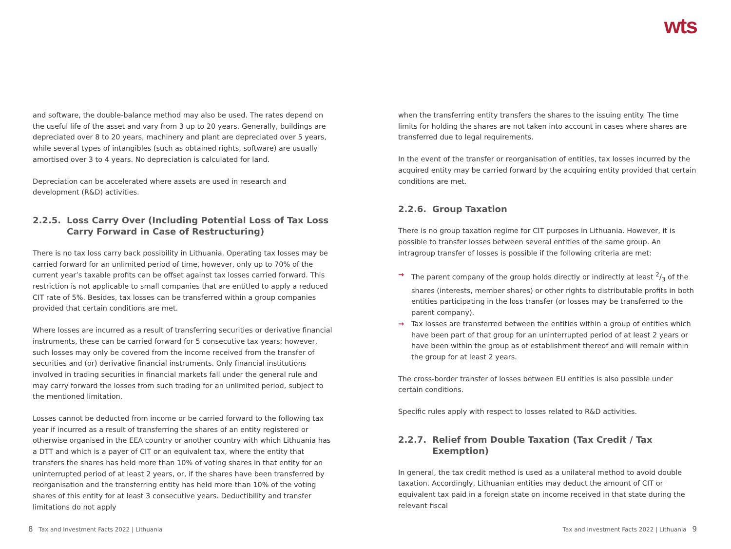wts
and software, the double-balance method may also be used. The rates depend on the useful life of the asset and vary from 3 up to 20 years. Generally, buildings are depreciated over 8 to 20 years, machinery and plant are depreciated over 5 years, while several types of intangibles (such as obtained rights, software) are usually amortised over 3 to 4 years. No depreciation is calculated for land.
Depreciation can be accelerated where assets are used in research and development (R&D) activities.
2.2.5. Loss Carry Over (Including Potential Loss of Tax Loss Carry Forward in Case of Restructuring)
There is no tax loss carry back possibility in Lithuania. Operating tax losses may be carried forward for an unlimited period of time, however, only up to 70% of the current year’s taxable profits can be offset against tax losses carried forward. This restriction is not applicable to small companies that are entitled to apply a reduced CIT rate of 5%. Besides, tax losses can be transferred within a group companies provided that certain conditions are met.
Where losses are incurred as a result of transferring securities or derivative financial instruments, these can be carried forward for 5 consecutive tax years; however, such losses may only be covered from the income received from the transfer of securities and (or) derivative financial instruments. Only financial institutions involved in trading securities in financial markets fall under the general rule and may carry forward the losses from such trading for an unlimited period, subject to the mentioned limitation.
Losses cannot be deducted from income or be carried forward to the following tax year if incurred as a result of transferring the shares of an entity registered or otherwise organised in the EEA country or another country with which Lithuania has a DTT and which is a payer of CIT or an equivalent tax, where the entity that transfers the shares has held more than 10% of voting shares in that entity for an uninterrupted period of at least 2 years, or, if the shares have been transferred by reorganisation and the transferring entity has held more than 10% of the voting shares of this entity for at least 3 consecutive years. Deductibility and transfer limitations do not apply
when the transferring entity transfers the shares to the issuing entity. The time limits for holding the shares are not taken into account in cases where shares are transferred due to legal requirements.
In the event of the transfer or reorganisation of entities, tax losses incurred by the acquired entity may be carried forward by the acquiring entity provided that certain conditions are met.
2.2.6. Group Taxation
There is no group taxation regime for CIT purposes in Lithuania. However, it is possible to transfer losses between several entities of the same group. An intragroup transfer of losses is possible if the following criteria are met:
→ The parent company of the group holds directly or indirectly at least 2/3 of the shares (interests, member shares) or other rights to distributable profits in both entities participating in the loss transfer (or losses may be transferred to the parent company).
→ Tax losses are transferred between the entities within a group of entities which have been part of that group for an uninterrupted period of at least 2 years or have been within the group as of establishment thereof and will remain within the group for at least 2 years.
The cross-border transfer of losses between EU entities is also possible under certain conditions.
Specific rules apply with respect to losses related to R&D activities.
2.2.7. Relief from Double Taxation (Tax Credit / Tax Exemption)
In general, the tax credit method is used as a unilateral method to avoid double taxation. Accordingly, Lithuanian entities may deduct the amount of CIT or equivalent tax paid in a foreign state on income received in that state during the relevant fiscal
8 Tax and Investment Facts 2022 | Lithuania
Tax and Investment Facts 2022 | Lithuania 9